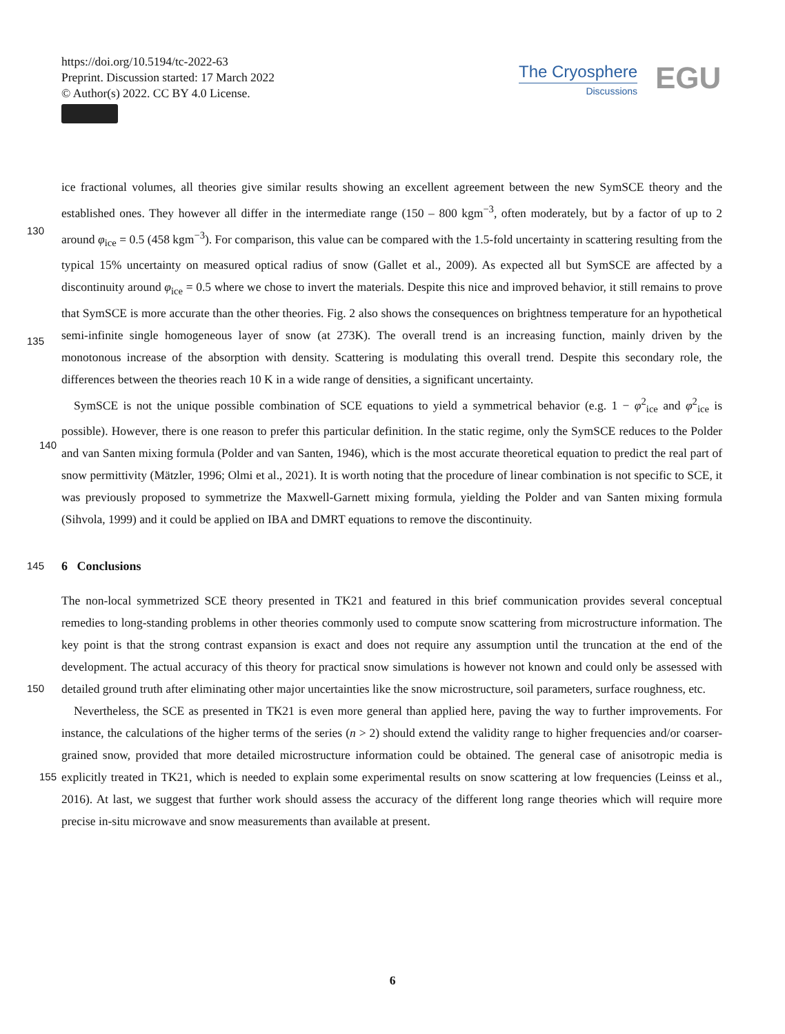https://doi.org/10.5194/tc-2022-63
Preprint. Discussion started: 17 March 2022
© Author(s) 2022. CC BY 4.0 License.
The Cryosphere
Discussions
EGU
ice fractional volumes, all theories give similar results showing an excellent agreement between the new SymSCE theory and the established ones. They however all differ in the intermediate range (150 – 800 kgm<sup>−3</sup>, often moderately, but by a
130
factor of up to 2 around φ<sub>ice</sub> = 0.5 (458 kgm<sup>−3</sup>). For comparison, this value can be compared with the 1.5-fold uncertainty in scattering resulting from the typical 15% uncertainty on measured optical radius of snow (Gallet et al., 2009). As expected all but SymSCE are affected by a discontinuity around φ<sub>ice</sub> = 0.5 where we chose to invert the materials. Despite this nice and improved behavior, it still remains to prove that SymSCE is more accurate than the other theories. Fig. 2 also shows the consequences on brightness temperature for an hypothetical semi-infinite single homogeneous layer of snow (at 273K). The
135
overall trend is an increasing function, mainly driven by the monotonous increase of the absorption with density. Scattering is modulating this overall trend. Despite this secondary role, the differences between the theories reach 10 K in a wide range of densities, a significant uncertainty.
SymSCE is not the unique possible combination of SCE equations to yield a symmetrical behavior (e.g. 1 − φ<sup>2</sup><sub>ice</sub> and φ<sup>2</sup><sub>ice</sub> is possible). However, there is one reason to prefer this particular definition. In the static regime, only the SymSCE reduces
140
to the Polder and van Santen mixing formula (Polder and van Santen, 1946), which is the most accurate theoretical equation to predict the real part of snow permittivity (Mätzler, 1996; Olmi et al., 2021). It is worth noting that the procedure of linear combination is not specific to SCE, it was previously proposed to symmetrize the Maxwell-Garnett mixing formula, yielding the Polder and van Santen mixing formula (Sihvola, 1999) and it could be applied on IBA and DMRT equations to remove the discontinuity.
145 6 Conclusions
The non-local symmetrized SCE theory presented in TK21 and featured in this brief communication provides several conceptual remedies to long-standing problems in other theories commonly used to compute snow scattering from microstructure information. The key point is that the strong contrast expansion is exact and does not require any assumption until the truncation at the end of the development. The actual accuracy of this theory for practical snow simulations is however not known and
150
could only be assessed with detailed ground truth after eliminating other major uncertainties like the snow microstructure, soil parameters, surface roughness, etc.
Nevertheless, the SCE as presented in TK21 is even more general than applied here, paving the way to further improvements. For instance, the calculations of the higher terms of the series (n > 2) should extend the validity range to higher frequencies and/or coarser-grained snow, provided that more detailed microstructure information could be obtained. The general case of
155
anisotropic media is explicitly treated in TK21, which is needed to explain some experimental results on snow scattering at low frequencies (Leinss et al., 2016). At last, we suggest that further work should assess the accuracy of the different long range theories which will require more precise in-situ microwave and snow measurements than available at present.
6